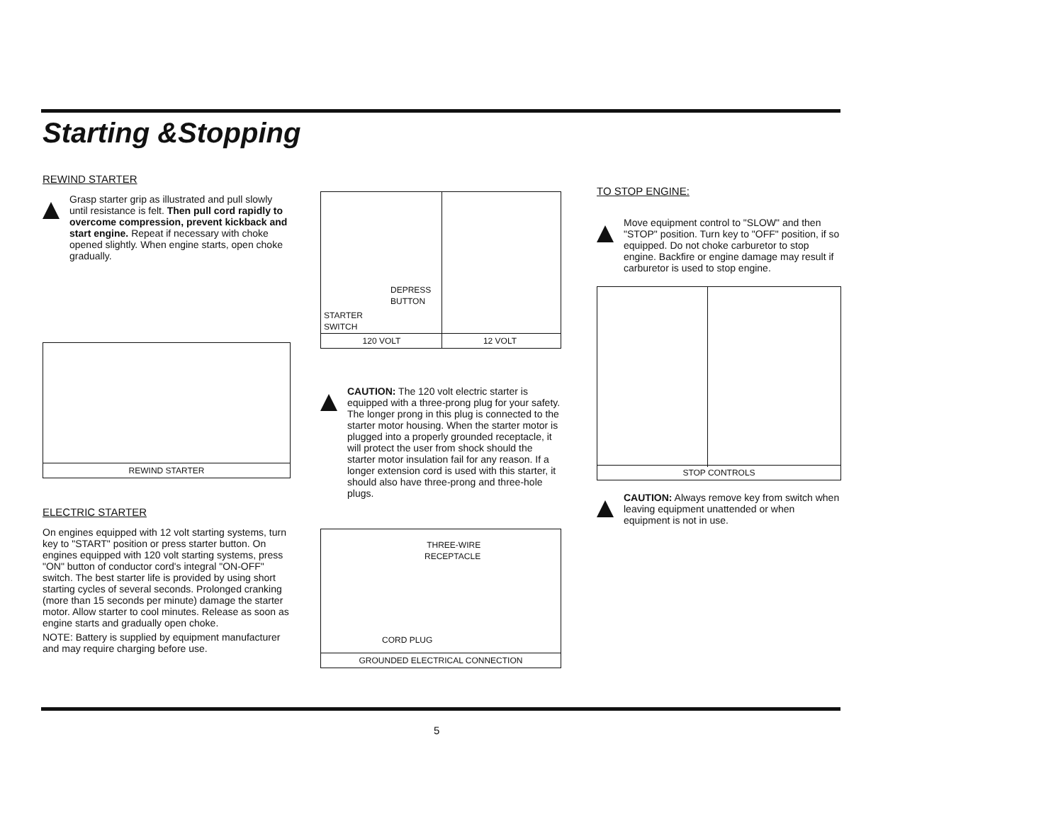Starting &Stopping
REWIND STARTER
Grasp starter grip as illustrated and pull slowly until resistance is felt. Then pull cord rapidly to overcome compression, prevent kickback and start engine. Repeat if necessary with choke opened slightly. When engine starts, open choke gradually.
REWIND STARTER
ELECTRIC STARTER
On engines equipped with 12 volt starting systems, turn key to "START" position or press starter button. On engines equipped with 120 volt starting systems, press "ON" button of conductor cord's integral "ON-OFF" switch. The best starter life is provided by using short starting cycles of several seconds. Prolonged cranking (more than 15 seconds per minute) damage the starter motor. Allow starter to cool minutes. Release as soon as engine starts and gradually open choke.
NOTE: Battery is supplied by equipment manufacturer and may require charging before use.
DEPRESS
BUTTON
STARTER
SWITCH
120 VOLT 12 VOLT
CAUTION: The 120 volt electric starter is equipped with a three-prong plug for your safety. The longer prong in this plug is connected to the starter motor housing. When the starter motor is plugged into a properly grounded receptacle, it will protect the user from shock should the starter motor insulation fail for any reason. If a longer extension cord is used with this starter, it should also have three-prong and three-hole plugs.
THREE-WIRE
RECEPTACLE
CORD PLUG
GROUNDED ELECTRICAL CONNECTION
TO STOP ENGINE:
Move equipment control to "SLOW" and then "STOP" position. Turn key to "OFF" position, if so equipped. Do not choke carburetor to stop engine. Backfire or engine damage may result if carburetor is used to stop engine.
STOP CONTROLS
CAUTION: Always remove key from switch when leaving equipment unattended or when equipment is not in use.
5